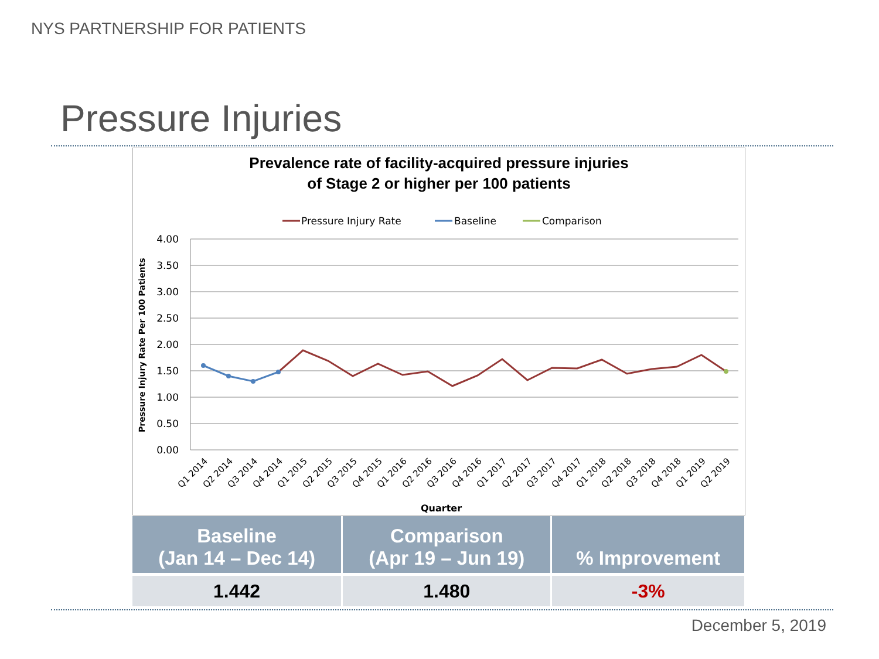NYS PARTNERSHIP FOR PATIENTS
Pressure Injuries
Prevalence rate of facility-acquired pressure injuries
of Stage 2 or higher per 100 patients
Pressure Injury Rate
Baseline
Comparison
4.00
3.50
3.00
2.50
2.00
1.50
1.00
0.50
0.00
Pressure Injury Rate Per 100 Patients
Q1 2014
Q2 2014
Q3 2014
Q4 2014
Q1 2015
Q2 2015
Q3 2015
Q4 2015
Q1 2016
Q2 2016
Q3 2016
Q4 2016
Q1 2017
Q2 2017
Q3 2017
Q4 2017
Q1 2018
Q2 2018
Q3 2018
Q4 2018
Q1 2019
Q2 2019
Quarter
| Baseline (Jan 14 – Dec 14) | Comparison (Apr 19 – Jun 19) | % Improvement |
| --- | --- | --- |
| 1.442 | 1.480 | -3% |
December 5, 2019